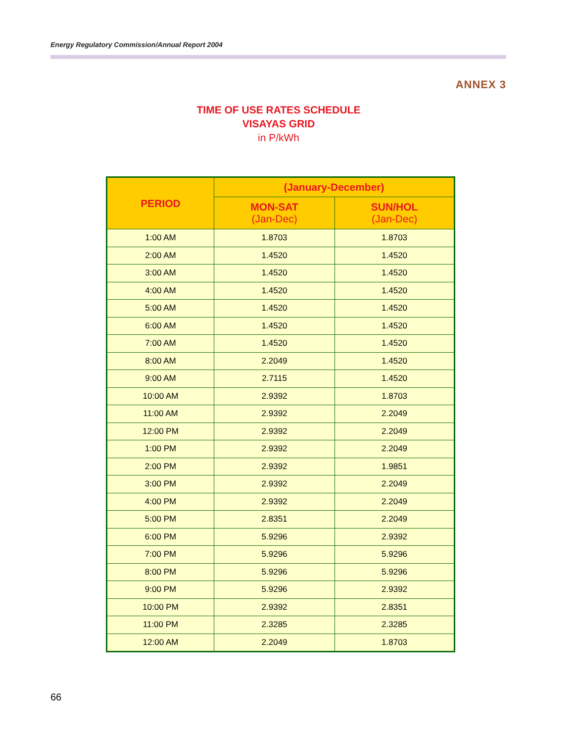Energy Regulatory Commission/Annual Report 2004
ANNEX 3
TIME OF USE RATES SCHEDULE
VISAYAS GRID
in P/kWh
| PERIOD | (January-December) | |
| --- | --- | --- |
| | MON-SAT (Jan-Dec) | SUN/HOL (Jan-Dec) |
| 1:00 AM | 1.8703 | 1.8703 |
| 2:00 AM | 1.4520 | 1.4520 |
| 3:00 AM | 1.4520 | 1.4520 |
| 4:00 AM | 1.4520 | 1.4520 |
| 5:00 AM | 1.4520 | 1.4520 |
| 6:00 AM | 1.4520 | 1.4520 |
| 7:00 AM | 1.4520 | 1.4520 |
| 8:00 AM | 2.2049 | 1.4520 |
| 9:00 AM | 2.7115 | 1.4520 |
| 10:00 AM | 2.9392 | 1.8703 |
| 11:00 AM | 2.9392 | 2.2049 |
| 12:00 PM | 2.9392 | 2.2049 |
| 1:00 PM | 2.9392 | 2.2049 |
| 2:00 PM | 2.9392 | 1.9851 |
| 3:00 PM | 2.9392 | 2.2049 |
| 4:00 PM | 2.9392 | 2.2049 |
| 5:00 PM | 2.8351 | 2.2049 |
| 6:00 PM | 5.9296 | 2.9392 |
| 7:00 PM | 5.9296 | 5.9296 |
| 8:00 PM | 5.9296 | 5.9296 |
| 9:00 PM | 5.9296 | 2.9392 |
| 10:00 PM | 2.9392 | 2.8351 |
| 11:00 PM | 2.3285 | 2.3285 |
| 12:00 AM | 2.2049 | 1.8703 |
66